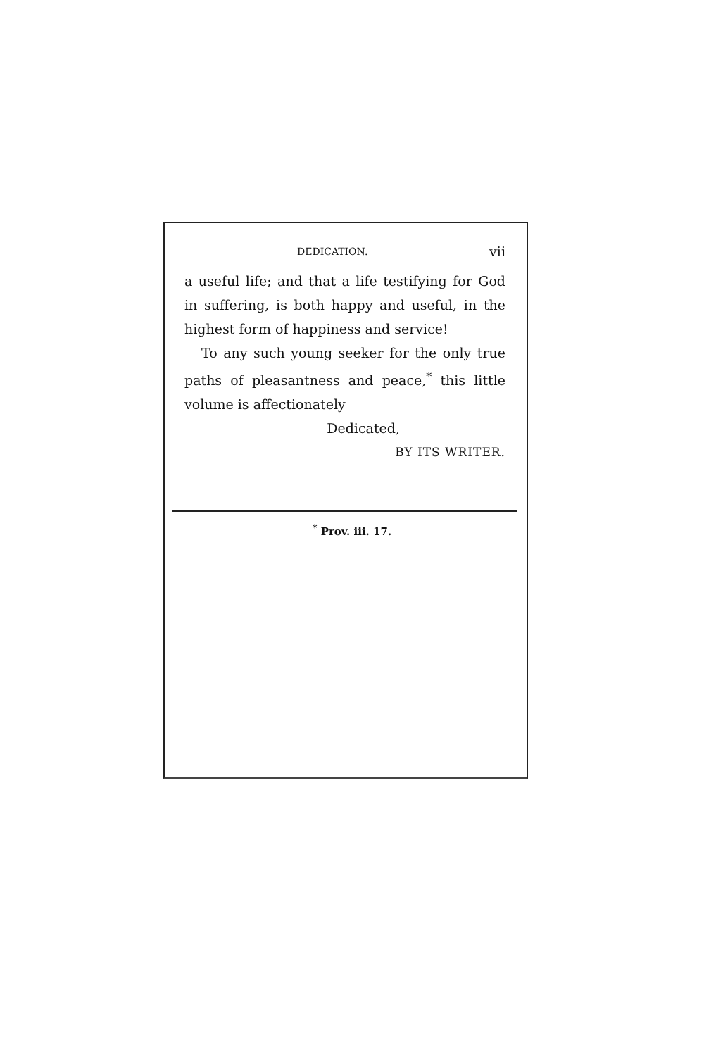DEDICATION. vii
a useful life; and that a life testifying for God in suffering, is both happy and useful, in the highest form of happiness and service!
To any such young seeker for the only true paths of pleasantness and peace,<sup>*</sup> this little volume is affectionately
Dedicated,
BY ITS WRITER.
<sup>*</sup> Prov. iii. 17.